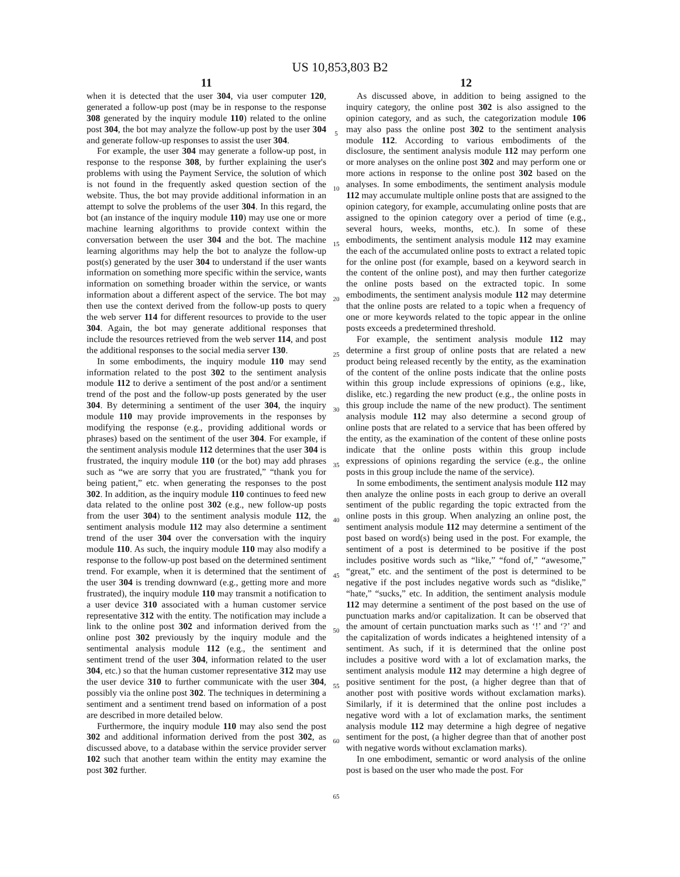US 10,853,803 B2
11
when it is detected that the user 304, via user computer 120, generated a follow-up post (may be in response to the response 308 generated by the inquiry module 110) related to the online post 304, the bot may analyze the follow-up post by the user 304 and generate follow-up responses to assist the user 304.
For example, the user 304 may generate a follow-up post, in response to the response 308, by further explaining the user's problems with using the Payment Service, the solution of which is not found in the frequently asked question section of the website. Thus, the bot may provide additional information in an attempt to solve the problems of the user 304. In this regard, the bot (an instance of the inquiry module 110) may use one or more machine learning algorithms to provide context within the conversation between the user 304 and the bot. The machine learning algorithms may help the bot to analyze the follow-up post(s) generated by the user 304 to understand if the user wants information on something more specific within the service, wants information on something broader within the service, or wants information about a different aspect of the service. The bot may then use the context derived from the follow-up posts to query the web server 114 for different resources to provide to the user 304. Again, the bot may generate additional responses that include the resources retrieved from the web server 114, and post the additional responses to the social media server 130.
In some embodiments, the inquiry module 110 may send information related to the post 302 to the sentiment analysis module 112 to derive a sentiment of the post and/or a sentiment trend of the post and the follow-up posts generated by the user 304. By determining a sentiment of the user 304, the inquiry module 110 may provide improvements in the responses by modifying the response (e.g., providing additional words or phrases) based on the sentiment of the user 304. For example, if the sentiment analysis module 112 determines that the user 304 is frustrated, the inquiry module 110 (or the bot) may add phrases such as “we are sorry that you are frustrated,” “thank you for being patient,” etc. when generating the responses to the post 302. In addition, as the inquiry module 110 continues to feed new data related to the online post 302 (e.g., new follow-up posts from the user 304) to the sentiment analysis module 112, the sentiment analysis module 112 may also determine a sentiment trend of the user 304 over the conversation with the inquiry module 110. As such, the inquiry module 110 may also modify a response to the follow-up post based on the determined sentiment trend. For example, when it is determined that the sentiment of the user 304 is trending downward (e.g., getting more and more frustrated), the inquiry module 110 may transmit a notification to a user device 310 associated with a human customer service representative 312 with the entity. The notification may include a link to the online post 302 and information derived from the online post 302 previously by the inquiry module and the sentimental analysis module 112 (e.g., the sentiment and sentiment trend of the user 304, information related to the user 304, etc.) so that the human customer representative 312 may use the user device 310 to further communicate with the user 304, possibly via the online post 302. The techniques in determining a sentiment and a sentiment trend based on information of a post are described in more detailed below.
Furthermore, the inquiry module 110 may also send the post 302 and additional information derived from the post 302, as discussed above, to a database within the service provider server 102 such that another team within the entity may examine the post 302 further.
5
10
15
20
25
30
35
40
45
50
55
60
65
12
As discussed above, in addition to being assigned to the inquiry category, the online post 302 is also assigned to the opinion category, and as such, the categorization module 106 may also pass the online post 302 to the sentiment analysis module 112. According to various embodiments of the disclosure, the sentiment analysis module 112 may perform one or more analyses on the online post 302 and may perform one or more actions in response to the online post 302 based on the analyses. In some embodiments, the sentiment analysis module 112 may accumulate multiple online posts that are assigned to the opinion category, for example, accumulating online posts that are assigned to the opinion category over a period of time (e.g., several hours, weeks, months, etc.). In some of these embodiments, the sentiment analysis module 112 may examine the each of the accumulated online posts to extract a related topic for the online post (for example, based on a keyword search in the content of the online post), and may then further categorize the online posts based on the extracted topic. In some embodiments, the sentiment analysis module 112 may determine that the online posts are related to a topic when a frequency of one or more keywords related to the topic appear in the online posts exceeds a predetermined threshold.
For example, the sentiment analysis module 112 may determine a first group of online posts that are related a new product being released recently by the entity, as the examination of the content of the online posts indicate that the online posts within this group include expressions of opinions (e.g., like, dislike, etc.) regarding the new product (e.g., the online posts in this group include the name of the new product). The sentiment analysis module 112 may also determine a second group of online posts that are related to a service that has been offered by the entity, as the examination of the content of these online posts indicate that the online posts within this group include expressions of opinions regarding the service (e.g., the online posts in this group include the name of the service).
In some embodiments, the sentiment analysis module 112 may then analyze the online posts in each group to derive an overall sentiment of the public regarding the topic extracted from the online posts in this group. When analyzing an online post, the sentiment analysis module 112 may determine a sentiment of the post based on word(s) being used in the post. For example, the sentiment of a post is determined to be positive if the post includes positive words such as “like,” “fond of,” “awesome,” “great,” etc. and the sentiment of the post is determined to be negative if the post includes negative words such as “dislike,” “hate,” “sucks,” etc. In addition, the sentiment analysis module 112 may determine a sentiment of the post based on the use of punctuation marks and/or capitalization. It can be observed that the amount of certain punctuation marks such as ‘!’ and ‘?’ and the capitalization of words indicates a heightened intensity of a sentiment. As such, if it is determined that the online post includes a positive word with a lot of exclamation marks, the sentiment analysis module 112 may determine a high degree of positive sentiment for the post, (a higher degree than that of another post with positive words without exclamation marks). Similarly, if it is determined that the online post includes a negative word with a lot of exclamation marks, the sentiment analysis module 112 may determine a high degree of negative sentiment for the post, (a higher degree than that of another post with negative words without exclamation marks).
In one embodiment, semantic or word analysis of the online post is based on the user who made the post. For